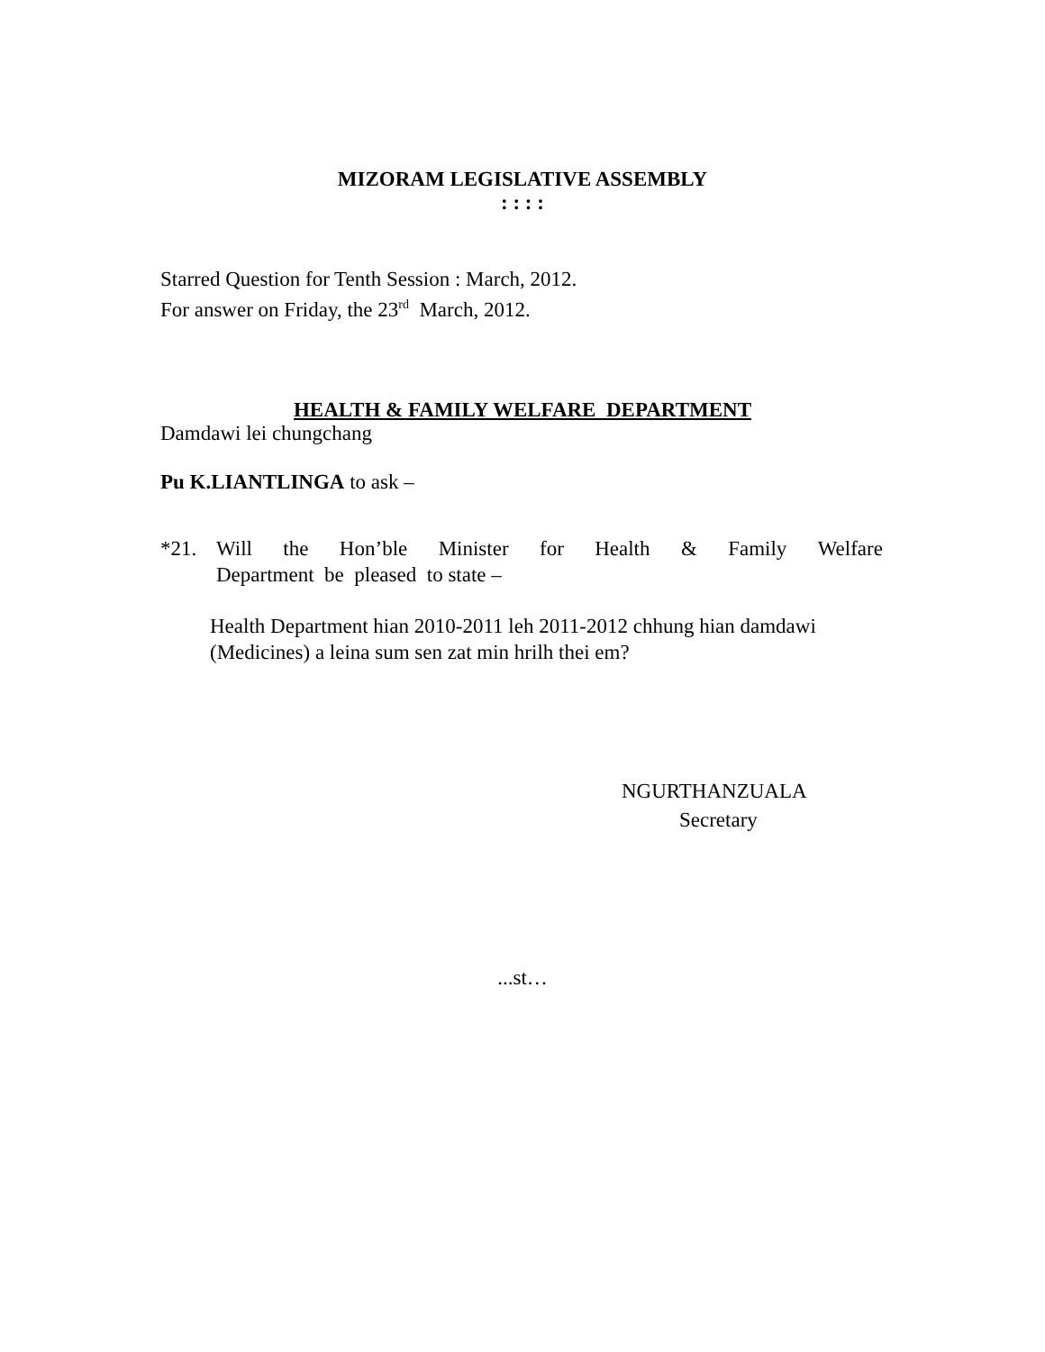MIZORAM LEGISLATIVE ASSEMBLY
: : : :
Starred Question for Tenth Session : March, 2012.
For answer on Friday, the 23<sup>rd</sup> March, 2012.
HEALTH & FAMILY WELFARE DEPARTMENT
Damdawi lei chungchang
Pu K.LIANTLINGA to ask –
*21. Will the Hon’ble Minister for Health & Family Welfare
Department be pleased to state –
Health Department hian 2010-2011 leh 2011-2012 chhung hian damdawi
(Medicines) a leina sum sen zat min hrilh thei em?
NGURTHANZUALA
Secretary
...st…